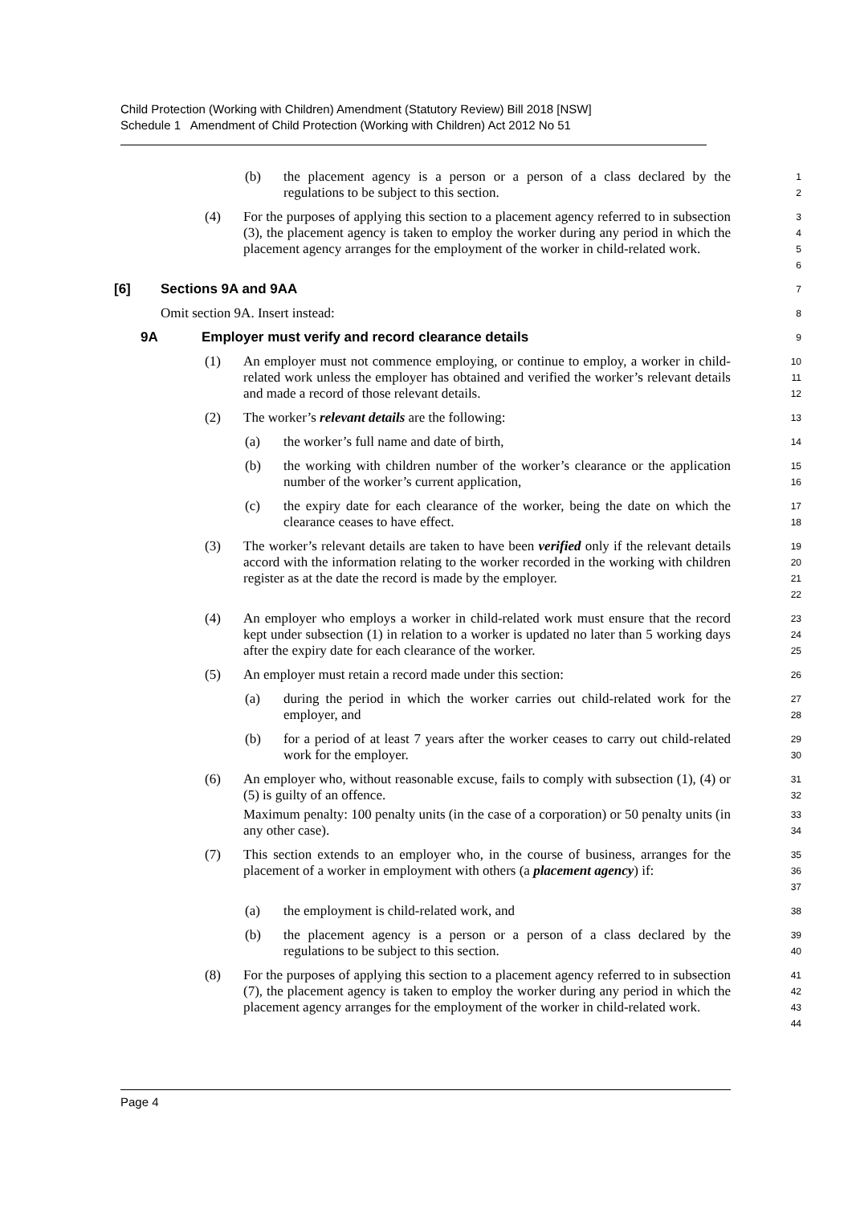Child Protection (Working with Children) Amendment (Statutory Review) Bill 2018 [NSW]
Schedule 1 Amendment of Child Protection (Working with Children) Act 2012 No 51
(b) the placement agency is a person or a person of a class declared by the regulations to be subject to this section.
1
2
(4) For the purposes of applying this section to a placement agency referred to in subsection (3), the placement agency is taken to employ the worker during any period in which the placement agency arranges for the employment of the worker in child-related work.
3
4
5
6
[6] Sections 9A and 9AA
7
Omit section 9A. Insert instead:
8
9A Employer must verify and record clearance details
9
(1) An employer must not commence employing, or continue to employ, a worker in child-related work unless the employer has obtained and verified the worker’s relevant details and made a record of those relevant details.
10
11
12
(2) The worker’s relevant details are the following:
13
(a) the worker’s full name and date of birth,
14
(b) the working with children number of the worker’s clearance or the application number of the worker’s current application,
15
16
(c) the expiry date for each clearance of the worker, being the date on which the clearance ceases to have effect.
17
18
(3) The worker’s relevant details are taken to have been verified only if the relevant details accord with the information relating to the worker recorded in the working with children register as at the date the record is made by the employer.
19
20
21
22
(4) An employer who employs a worker in child-related work must ensure that the record kept under subsection (1) in relation to a worker is updated no later than 5 working days after the expiry date for each clearance of the worker.
23
24
25
(5) An employer must retain a record made under this section:
26
(a) during the period in which the worker carries out child-related work for the employer, and
27
28
(b) for a period of at least 7 years after the worker ceases to carry out child-related work for the employer.
29
30
(6) An employer who, without reasonable excuse, fails to comply with subsection (1), (4) or (5) is guilty of an offence.
31
32
Maximum penalty: 100 penalty units (in the case of a corporation) or 50 penalty units (in any other case).
33
34
(7) This section extends to an employer who, in the course of business, arranges for the placement of a worker in employment with others (a placement agency) if:
35
36
37
(a) the employment is child-related work, and
38
(b) the placement agency is a person or a person of a class declared by the regulations to be subject to this section.
39
40
(8) For the purposes of applying this section to a placement agency referred to in subsection (7), the placement agency is taken to employ the worker during any period in which the placement agency arranges for the employment of the worker in child-related work.
41
42
43
44
Page 4